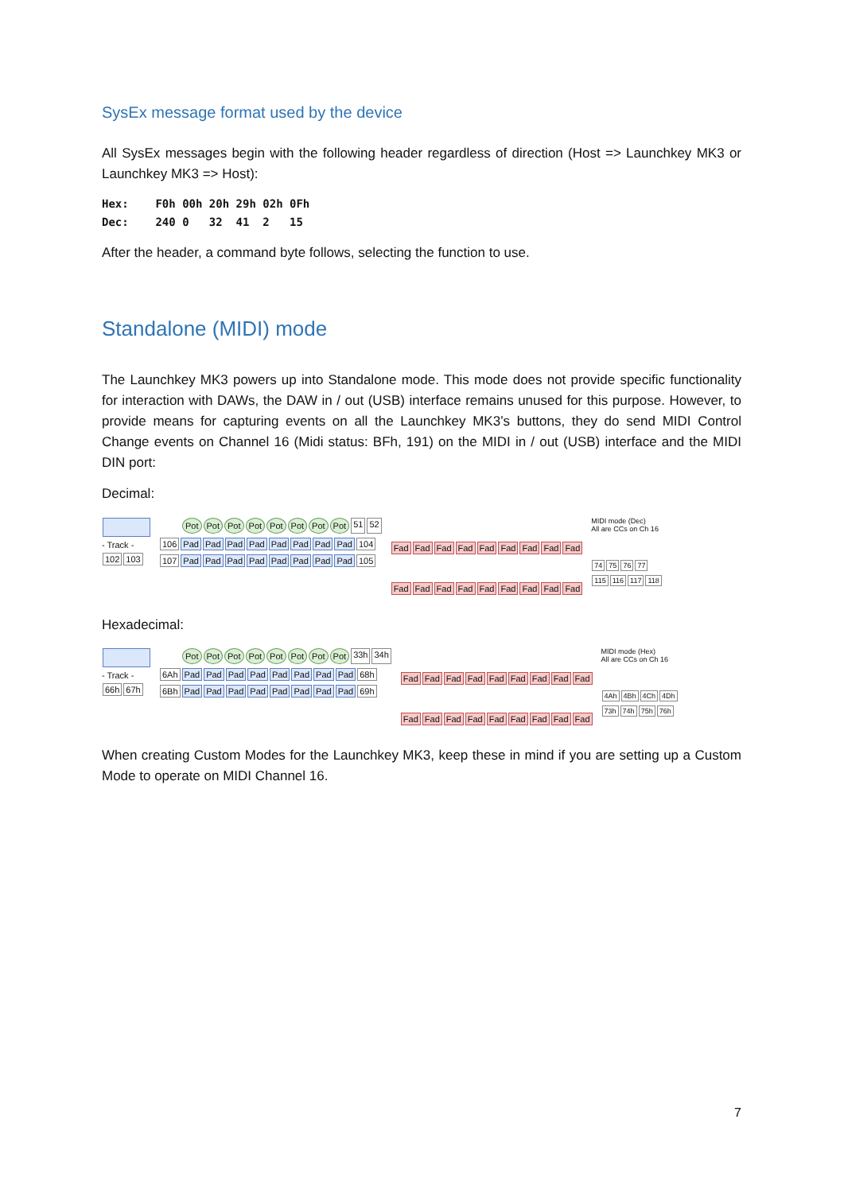SysEx message format used by the device
All SysEx messages begin with the following header regardless of direction (Host => Launchkey MK3 or Launchkey MK3 => Host):
Hex: F0h 00h 20h 29h 02h 0Fh Dec: 240 0 32 41 2 15
After the header, a command byte follows, selecting the function to use.
Standalone (MIDI) mode
The Launchkey MK3 powers up into Standalone mode. This mode does not provide specific functionality for interaction with DAWs, the DAW in / out (USB) interface remains unused for this purpose. However, to provide means for capturing events on all the Launchkey MK3’s buttons, they do send MIDI Control Change events on Channel 16 (Midi status: BFh, 191) on the MIDI in / out (USB) interface and the MIDI DIN port:
Decimal:
- Track -
102 103
Pot Pot Pot Pot Pot Pot Pot Pot 51 52
106 Pad Pad Pad Pad Pad Pad Pad Pad 104
107 Pad Pad Pad Pad Pad Pad Pad Pad 105
Fad Fad Fad Fad Fad Fad Fad Fad Fad
Fad Fad Fad Fad Fad Fad Fad Fad Fad
MIDI mode (Dec)
All are CCs on Ch 16
74 75 76 77
115 116 117 118
Hexadecimal:
- Track -
66h 67h
Pot Pot Pot Pot Pot Pot Pot Pot 33h 34h
6Ah Pad Pad Pad Pad Pad Pad Pad Pad 68h
6Bh Pad Pad Pad Pad Pad Pad Pad Pad 69h
Fad Fad Fad Fad Fad Fad Fad Fad Fad
Fad Fad Fad Fad Fad Fad Fad Fad Fad
MIDI mode (Hex)
All are CCs on Ch 16
4Ah 4Bh 4Ch 4Dh
73h 74h 75h 76h
When creating Custom Modes for the Launchkey MK3, keep these in mind if you are setting up a Custom Mode to operate on MIDI Channel 16.
7